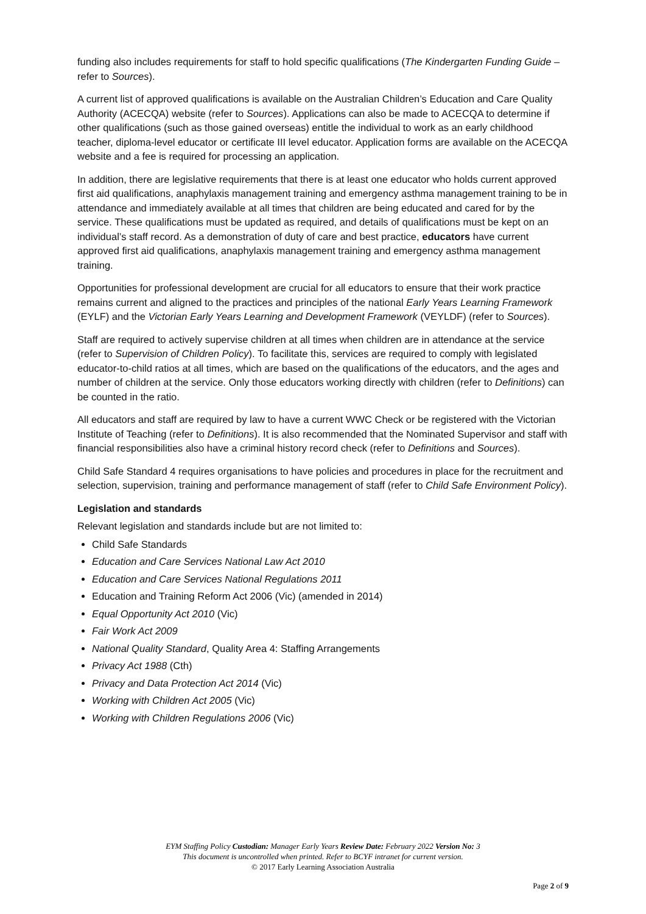funding also includes requirements for staff to hold specific qualifications (The Kindergarten Funding Guide – refer to Sources).
A current list of approved qualifications is available on the Australian Children’s Education and Care Quality Authority (ACECQA) website (refer to Sources). Applications can also be made to ACECQA to determine if other qualifications (such as those gained overseas) entitle the individual to work as an early childhood teacher, diploma-level educator or certificate III level educator. Application forms are available on the ACECQA website and a fee is required for processing an application.
In addition, there are legislative requirements that there is at least one educator who holds current approved first aid qualifications, anaphylaxis management training and emergency asthma management training to be in attendance and immediately available at all times that children are being educated and cared for by the service. These qualifications must be updated as required, and details of qualifications must be kept on an individual’s staff record. As a demonstration of duty of care and best practice, educators have current approved first aid qualifications, anaphylaxis management training and emergency asthma management training.
Opportunities for professional development are crucial for all educators to ensure that their work practice remains current and aligned to the practices and principles of the national Early Years Learning Framework (EYLF) and the Victorian Early Years Learning and Development Framework (VEYLDF) (refer to Sources).
Staff are required to actively supervise children at all times when children are in attendance at the service (refer to Supervision of Children Policy). To facilitate this, services are required to comply with legislated educator-to-child ratios at all times, which are based on the qualifications of the educators, and the ages and number of children at the service. Only those educators working directly with children (refer to Definitions) can be counted in the ratio.
All educators and staff are required by law to have a current WWC Check or be registered with the Victorian Institute of Teaching (refer to Definitions). It is also recommended that the Nominated Supervisor and staff with financial responsibilities also have a criminal history record check (refer to Definitions and Sources).
Child Safe Standard 4 requires organisations to have policies and procedures in place for the recruitment and selection, supervision, training and performance management of staff (refer to Child Safe Environment Policy).
Legislation and standards
Relevant legislation and standards include but are not limited to:
Child Safe Standards
Education and Care Services National Law Act 2010
Education and Care Services National Regulations 2011
Education and Training Reform Act 2006 (Vic) (amended in 2014)
Equal Opportunity Act 2010 (Vic)
Fair Work Act 2009
National Quality Standard, Quality Area 4: Staffing Arrangements
Privacy Act 1988 (Cth)
Privacy and Data Protection Act 2014 (Vic)
Working with Children Act 2005 (Vic)
Working with Children Regulations 2006 (Vic)
EYM Staffing Policy Custodian: Manager Early Years Review Date: February 2022 Version No: 3
This document is uncontrolled when printed. Refer to BCYF intranet for current version.
© 2017 Early Learning Association Australia
Page 2 of 9